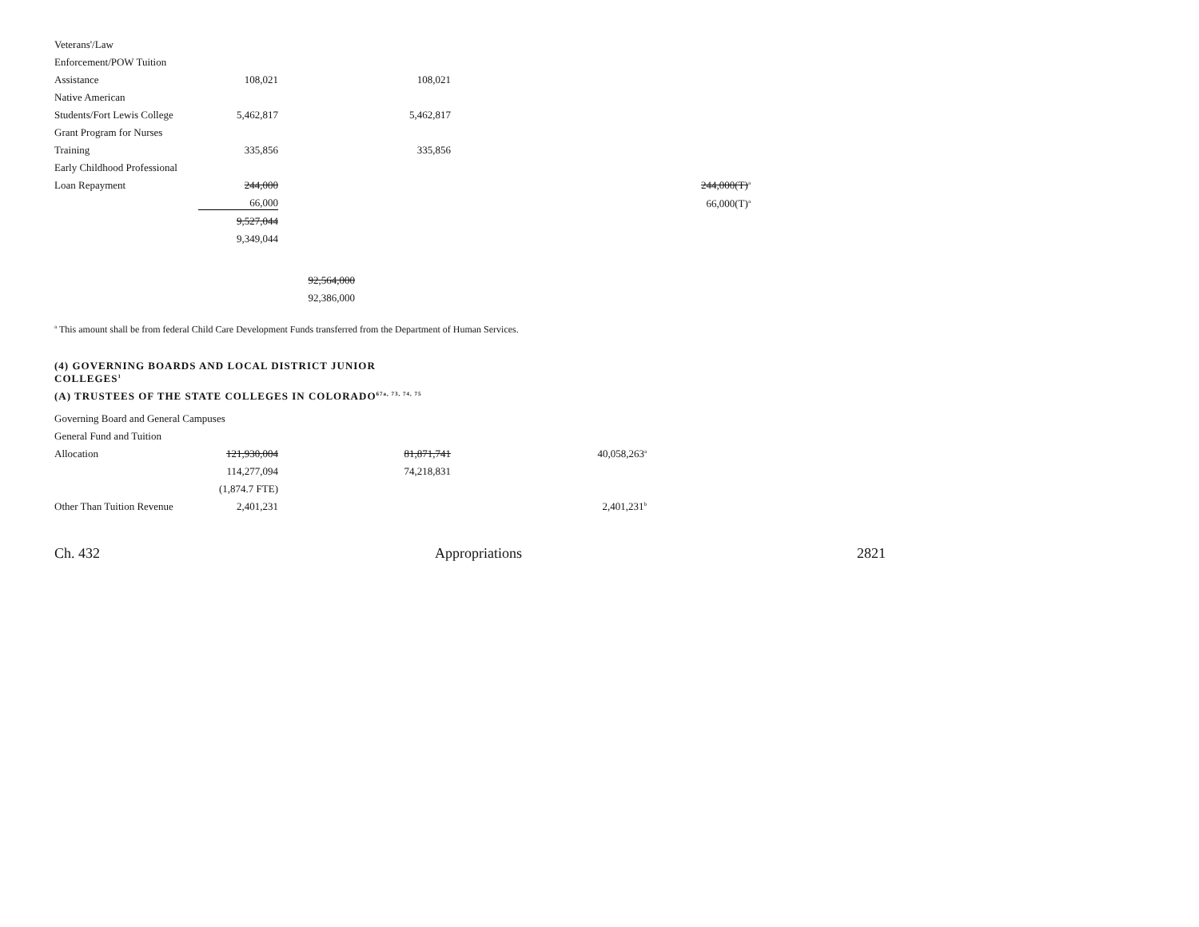| Veterans'/Law | | | | | |
| Enforcement/POW Tuition | | | | | |
| Assistance | 108,021 | | 108,021 | | |
| Native American | | | | | |
| Students/Fort Lewis College | 5,462,817 | | 5,462,817 | | |
| Grant Program for Nurses | | | | | |
| Training | 335,856 | | 335,856 | | |
| Early Childhood Professional | | | | | |
| Loan Repayment | 244,000 | | | | 244,000(T)<sup>a</sup> |
| | 66,000 | | | | 66,000(T)<sup>a</sup> |
| | 9,527,044 | | | | |
| | 9,349,044 | | | | |
| | | 92,564,000 | | | |
| | | 92,386,000 | | | |
<sup>a</sup> This amount shall be from federal Child Care Development Funds transferred from the Department of Human Services.
(4) GOVERNING BOARDS AND LOCAL DISTRICT JUNIOR
COLLEGES<sup>1</sup>
(A) TRUSTEES OF THE STATE COLLEGES IN COLORADO<sup>67a, 73, 74, 75</sup>
| Governing Board and General Campuses | | | | |
| General Fund and Tuition | | | | |
| Allocation | 121,930,004 | | 81,871,741 | 40,058,263<sup>a</sup> |
| | 114,277,094 | | 74,218,831 | |
| | (1,874.7 FTE) | | | |
| Other Than Tuition Revenue | 2,401,231 | | | 2,401,231<sup>b</sup> |
Ch. 432 Appropriations 2821